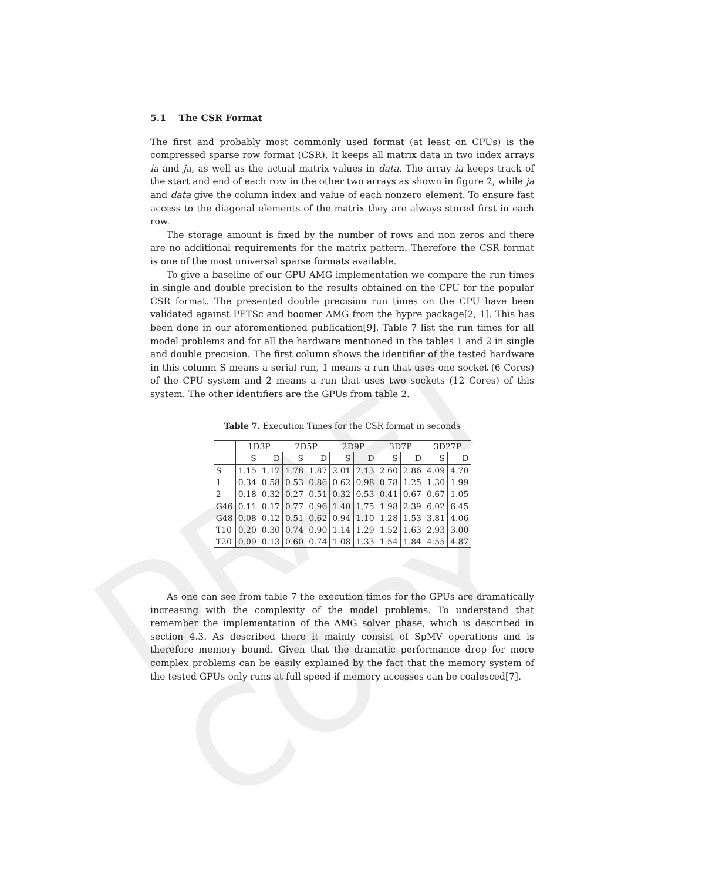DRAFT COPY
5.1 The CSR Format
The first and probably most commonly used format (at least on CPUs) is the compressed sparse row format (CSR). It keeps all matrix data in two index arrays ia and ja, as well as the actual matrix values in data. The array ia keeps track of the start and end of each row in the other two arrays as shown in figure 2, while ja and data give the column index and value of each nonzero element. To ensure fast access to the diagonal elements of the matrix they are always stored first in each row.
The storage amount is fixed by the number of rows and non zeros and there are no additional requirements for the matrix pattern. Therefore the CSR format is one of the most universal sparse formats available.
To give a baseline of our GPU AMG implementation we compare the run times in single and double precision to the results obtained on the CPU for the popular CSR format. The presented double precision run times on the CPU have been validated against PETSc and boomer AMG from the hypre package[2, 1]. This has been done in our aforementioned publication[9]. Table 7 list the run times for all model problems and for all the hardware mentioned in the tables 1 and 2 in single and double precision. The first column shows the identifier of the tested hardware in this column S means a serial run, 1 means a run that uses one socket (6 Cores) of the CPU system and 2 means a run that uses two sockets (12 Cores) of this system. The other identifiers are the GPUs from table 2.
Table 7. Execution Times for the CSR format in seconds
| | 1D3P | | 2D5P | | 2D9P | | 3D7P | | 3D27P | |
| --- | --- | --- | --- | --- | --- | --- | --- | --- | --- | --- |
| | S | D | S | D | S | D | S | D | S | D |
| S | 1.15 | 1.17 | 1.78 | 1.87 | 2.01 | 2.13 | 2.60 | 2.86 | 4.09 | 4.70 |
| 1 | 0.34 | 0.58 | 0.53 | 0.86 | 0.62 | 0.98 | 0.78 | 1.25 | 1.30 | 1.99 |
| 2 | 0.18 | 0.32 | 0.27 | 0.51 | 0.32 | 0.53 | 0.41 | 0.67 | 0.67 | 1.05 |
| G46 | 0.11 | 0.17 | 0.77 | 0.96 | 1.40 | 1.75 | 1.98 | 2.39 | 6.02 | 6.45 |
| G48 | 0.08 | 0.12 | 0.51 | 0.62 | 0.94 | 1.10 | 1.28 | 1.53 | 3.81 | 4.06 |
| T10 | 0.20 | 0.30 | 0.74 | 0.90 | 1.14 | 1.29 | 1.52 | 1.63 | 2.93 | 3.00 |
| T20 | 0.09 | 0.13 | 0.60 | 0.74 | 1.08 | 1.33 | 1.54 | 1.84 | 4.55 | 4.87 |
As one can see from table 7 the execution times for the GPUs are dramatically increasing with the complexity of the model problems. To understand that remember the implementation of the AMG solver phase, which is described in section 4.3. As described there it mainly consist of SpMV operations and is therefore memory bound. Given that the dramatic performance drop for more complex problems can be easily explained by the fact that the memory system of the tested GPUs only runs at full speed if memory accesses can be coalesced[7].